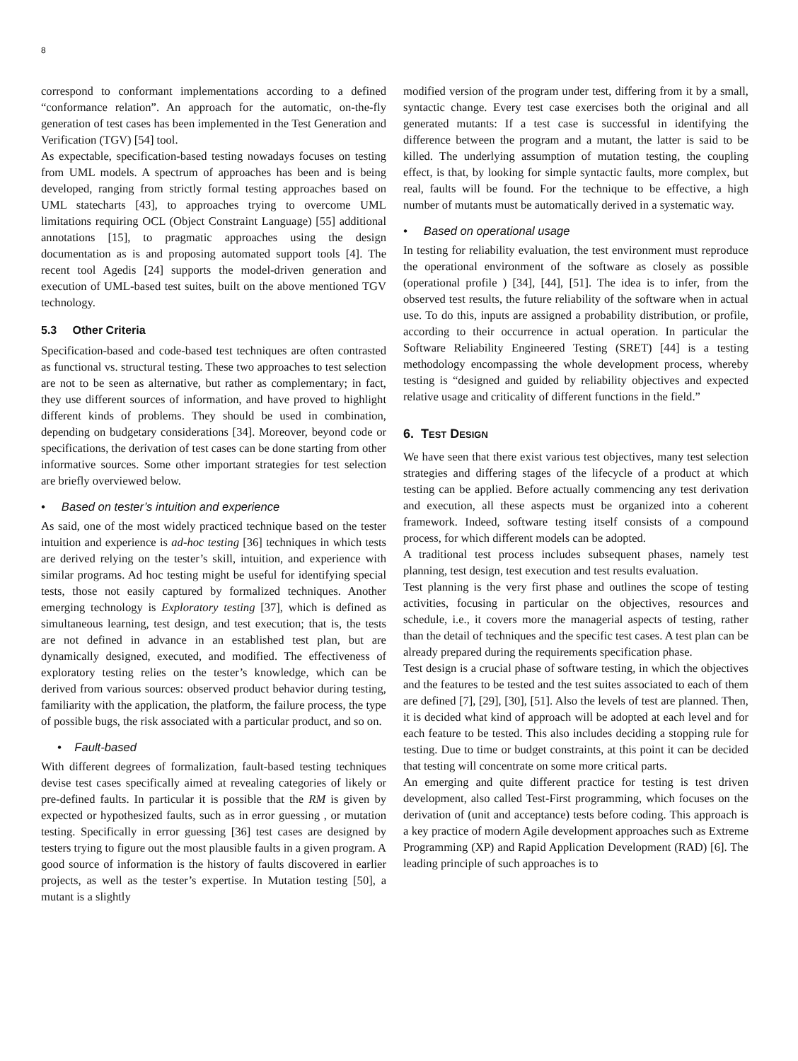8
correspond to conformant implementations according to a defined “conformance relation”. An approach for the automatic, on-the-fly generation of test cases has been implemented in the Test Generation and Verification (TGV) [54] tool.
As expectable, specification-based testing nowadays focuses on testing from UML models. A spectrum of approaches has been and is being developed, ranging from strictly formal testing approaches based on UML statecharts [43], to approaches trying to overcome UML limitations requiring OCL (Object Constraint Language) [55] additional annotations [15], to pragmatic approaches using the design documentation as is and proposing automated support tools [4]. The recent tool Agedis [24] supports the model-driven generation and execution of UML-based test suites, built on the above mentioned TGV technology.
5.3 Other Criteria
Specification-based and code-based test techniques are often contrasted as functional vs. structural testing. These two approaches to test selection are not to be seen as alternative, but rather as complementary; in fact, they use different sources of information, and have proved to highlight different kinds of problems. They should be used in combination, depending on budgetary considerations [34]. Moreover, beyond code or specifications, the derivation of test cases can be done starting from other informative sources. Some other important strategies for test selection are briefly overviewed below.
• Based on tester’s intuition and experience
As said, one of the most widely practiced technique based on the tester intuition and experience is ad-hoc testing [36] techniques in which tests are derived relying on the tester’s skill, intuition, and experience with similar programs. Ad hoc testing might be useful for identifying special tests, those not easily captured by formalized techniques. Another emerging technology is Exploratory testing [37], which is defined as simultaneous learning, test design, and test execution; that is, the tests are not defined in advance in an established test plan, but are dynamically designed, executed, and modified. The effectiveness of exploratory testing relies on the tester’s knowledge, which can be derived from various sources: observed product behavior during testing, familiarity with the application, the platform, the failure process, the type of possible bugs, the risk associated with a particular product, and so on.
• Fault-based
With different degrees of formalization, fault-based testing techniques devise test cases specifically aimed at revealing categories of likely or pre-defined faults. In particular it is possible that the RM is given by expected or hypothesized faults, such as in error guessing , or mutation testing. Specifically in error guessing [36] test cases are designed by testers trying to figure out the most plausible faults in a given program. A good source of information is the history of faults discovered in earlier projects, as well as the tester’s expertise. In Mutation testing [50], a mutant is a slightly
modified version of the program under test, differing from it by a small, syntactic change. Every test case exercises both the original and all generated mutants: If a test case is successful in identifying the difference between the program and a mutant, the latter is said to be killed. The underlying assumption of mutation testing, the coupling effect, is that, by looking for simple syntactic faults, more complex, but real, faults will be found. For the technique to be effective, a high number of mutants must be automatically derived in a systematic way.
• Based on operational usage
In testing for reliability evaluation, the test environment must reproduce the operational environment of the software as closely as possible (operational profile ) [34], [44], [51]. The idea is to infer, from the observed test results, the future reliability of the software when in actual use. To do this, inputs are assigned a probability distribution, or profile, according to their occurrence in actual operation. In particular the Software Reliability Engineered Testing (SRET) [44] is a testing methodology encompassing the whole development process, whereby testing is “designed and guided by reliability objectives and expected relative usage and criticality of different functions in the field.”
6. TEST DESIGN
We have seen that there exist various test objectives, many test selection strategies and differing stages of the lifecycle of a product at which testing can be applied. Before actually commencing any test derivation and execution, all these aspects must be organized into a coherent framework. Indeed, software testing itself consists of a compound process, for which different models can be adopted.
A traditional test process includes subsequent phases, namely test planning, test design, test execution and test results evaluation.
Test planning is the very first phase and outlines the scope of testing activities, focusing in particular on the objectives, resources and schedule, i.e., it covers more the managerial aspects of testing, rather than the detail of techniques and the specific test cases. A test plan can be already prepared during the requirements specification phase.
Test design is a crucial phase of software testing, in which the objectives and the features to be tested and the test suites associated to each of them are defined [7], [29], [30], [51]. Also the levels of test are planned. Then, it is decided what kind of approach will be adopted at each level and for each feature to be tested. This also includes deciding a stopping rule for testing. Due to time or budget constraints, at this point it can be decided that testing will concentrate on some more critical parts.
An emerging and quite different practice for testing is test driven development, also called Test-First programming, which focuses on the derivation of (unit and acceptance) tests before coding. This approach is a key practice of modern Agile development approaches such as Extreme Programming (XP) and Rapid Application Development (RAD) [6]. The leading principle of such approaches is to